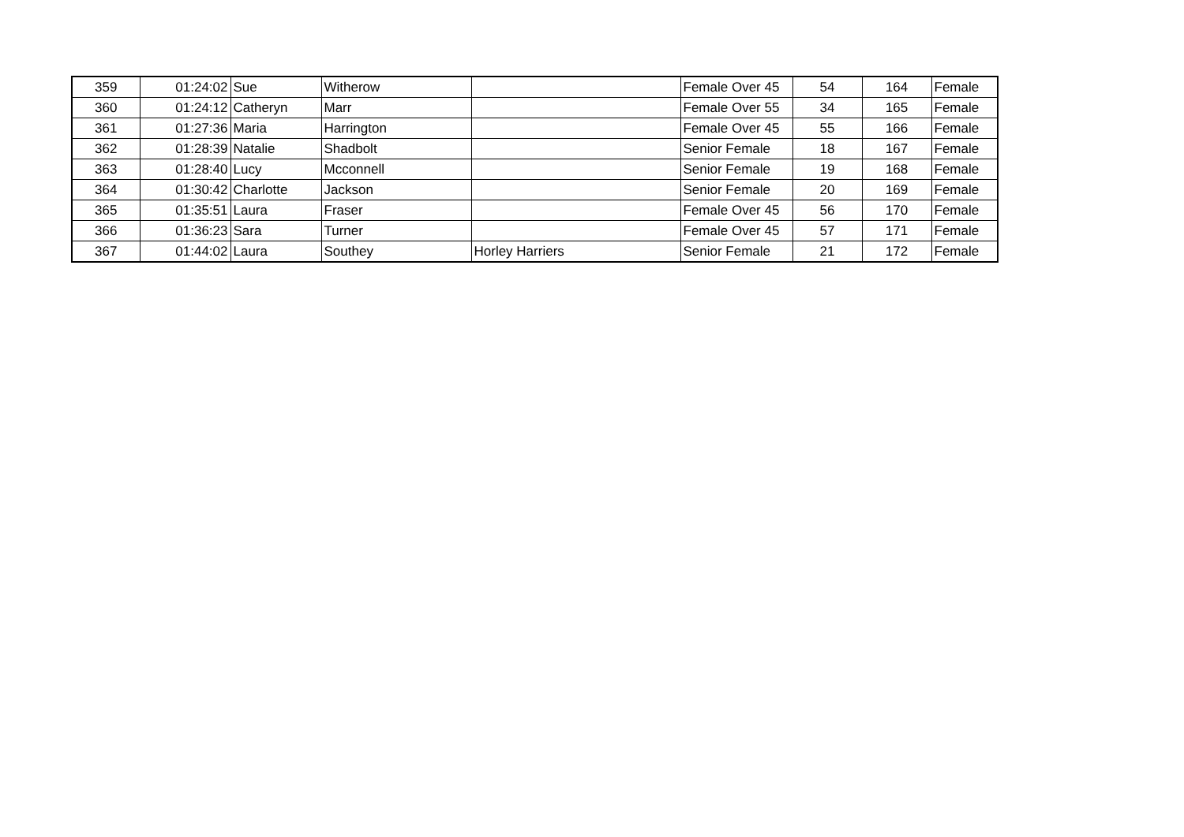| 359 | 01:24:02 | Sue | Witherow | | Female Over 45 | 54 | 164 | Female |
| 360 | 01:24:12 | Catheryn | Marr | | Female Over 55 | 34 | 165 | Female |
| 361 | 01:27:36 | Maria | Harrington | | Female Over 45 | 55 | 166 | Female |
| 362 | 01:28:39 | Natalie | Shadbolt | | Senior Female | 18 | 167 | Female |
| 363 | 01:28:40 | Lucy | Mcconnell | | Senior Female | 19 | 168 | Female |
| 364 | 01:30:42 | Charlotte | Jackson | | Senior Female | 20 | 169 | Female |
| 365 | 01:35:51 | Laura | Fraser | | Female Over 45 | 56 | 170 | Female |
| 366 | 01:36:23 | Sara | Turner | | Female Over 45 | 57 | 171 | Female |
| 367 | 01:44:02 | Laura | Southey | Horley Harriers | Senior Female | 21 | 172 | Female |